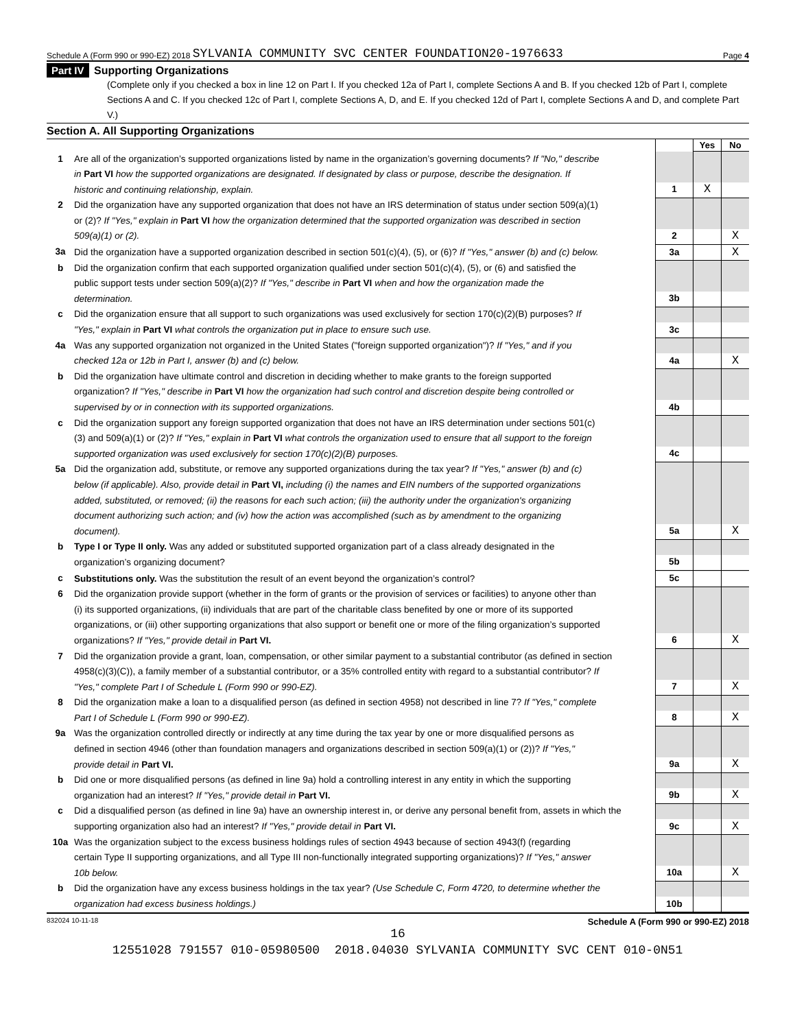Schedule A (Form 990 or 990-EZ) 2018 SYLVANIA COMMUNITY SVC CENTER FOUNDATION20-1976633 Page 4
Part IV Supporting Organizations
(Complete only if you checked a box in line 12 on Part I. If you checked 12a of Part I, complete Sections A and B. If you checked 12b of Part I, complete Sections A and C. If you checked 12c of Part I, complete Sections A, D, and E. If you checked 12d of Part I, complete Sections A and D, and complete Part V.)
Section A. All Supporting Organizations
| | | | Yes | No |
| 1 | Are all of the organization’s supported organizations listed by name in the organization’s governing documents? If "No," describe in Part VI how the supported organizations are designated. If designated by class or purpose, describe the designation. If historic and continuing relationship, explain. | 1 | X | |
| 2 | Did the organization have any supported organization that does not have an IRS determination of status under section 509(a)(1) or (2)? If "Yes," explain in Part VI how the organization determined that the supported organization was described in section 509(a)(1) or (2). | 2 | | X |
| 3a | Did the organization have a supported organization described in section 501(c)(4), (5), or (6)? If "Yes," answer (b) and (c) below. | 3a | | X |
| b | Did the organization confirm that each supported organization qualified under section 501(c)(4), (5), or (6) and satisfied the public support tests under section 509(a)(2)? If "Yes," describe in Part VI when and how the organization made the determination. | 3b | | |
| c | Did the organization ensure that all support to such organizations was used exclusively for section 170(c)(2)(B) purposes? If "Yes," explain in Part VI what controls the organization put in place to ensure such use. | 3c | | |
| 4a | Was any supported organization not organized in the United States ("foreign supported organization")? If "Yes," and if you checked 12a or 12b in Part I, answer (b) and (c) below. | 4a | | X |
| b | Did the organization have ultimate control and discretion in deciding whether to make grants to the foreign supported organization? If "Yes," describe in Part VI how the organization had such control and discretion despite being controlled or supervised by or in connection with its supported organizations. | 4b | | |
| c | Did the organization support any foreign supported organization that does not have an IRS determination under sections 501(c)(3) and 509(a)(1) or (2)? If "Yes," explain in Part VI what controls the organization used to ensure that all support to the foreign supported organization was used exclusively for section 170(c)(2)(B) purposes. | 4c | | |
| 5a | Did the organization add, substitute, or remove any supported organizations during the tax year? If "Yes," answer (b) and (c) below (if applicable). Also, provide detail in Part VI, including (i) the names and EIN numbers of the supported organizations added, substituted, or removed; (ii) the reasons for each such action; (iii) the authority under the organization's organizing document authorizing such action; and (iv) how the action was accomplished (such as by amendment to the organizing document). | 5a | | X |
| b | Type I or Type II only. Was any added or substituted supported organization part of a class already designated in the organization’s organizing document? | 5b | | |
| c | Substitutions only. Was the substitution the result of an event beyond the organization’s control? | 5c | | |
| 6 | Did the organization provide support (whether in the form of grants or the provision of services or facilities) to anyone other than (i) its supported organizations, (ii) individuals that are part of the charitable class benefited by one or more of its supported organizations, or (iii) other supporting organizations that also support or benefit one or more of the filing organization’s supported organizations? If "Yes," provide detail in Part VI. | 6 | | X |
| 7 | Did the organization provide a grant, loan, compensation, or other similar payment to a substantial contributor (as defined in section 4958(c)(3)(C)), a family member of a substantial contributor, or a 35% controlled entity with regard to a substantial contributor? If "Yes," complete Part I of Schedule L (Form 990 or 990-EZ). | 7 | | X |
| 8 | Did the organization make a loan to a disqualified person (as defined in section 4958) not described in line 7? If "Yes," complete Part I of Schedule L (Form 990 or 990-EZ). | 8 | | X |
| 9a | Was the organization controlled directly or indirectly at any time during the tax year by one or more disqualified persons as defined in section 4946 (other than foundation managers and organizations described in section 509(a)(1) or (2))? If "Yes," provide detail in Part VI. | 9a | | X |
| b | Did one or more disqualified persons (as defined in line 9a) hold a controlling interest in any entity in which the supporting organization had an interest? If "Yes," provide detail in Part VI. | 9b | | X |
| c | Did a disqualified person (as defined in line 9a) have an ownership interest in, or derive any personal benefit from, assets in which the supporting organization also had an interest? If "Yes," provide detail in Part VI. | 9c | | X |
| 10a | Was the organization subject to the excess business holdings rules of section 4943 because of section 4943(f) (regarding certain Type II supporting organizations, and all Type III non-functionally integrated supporting organizations)? If "Yes," answer 10b below. | 10a | | X |
| b | Did the organization have any excess business holdings in the tax year? (Use Schedule C, Form 4720, to determine whether the organization had excess business holdings.) | 10b | | |
832024 10-11-18 Schedule A (Form 990 or 990-EZ) 2018
16
12551028 791557 010-05980500 2018.04030 SYLVANIA COMMUNITY SVC CENT 010-0N51